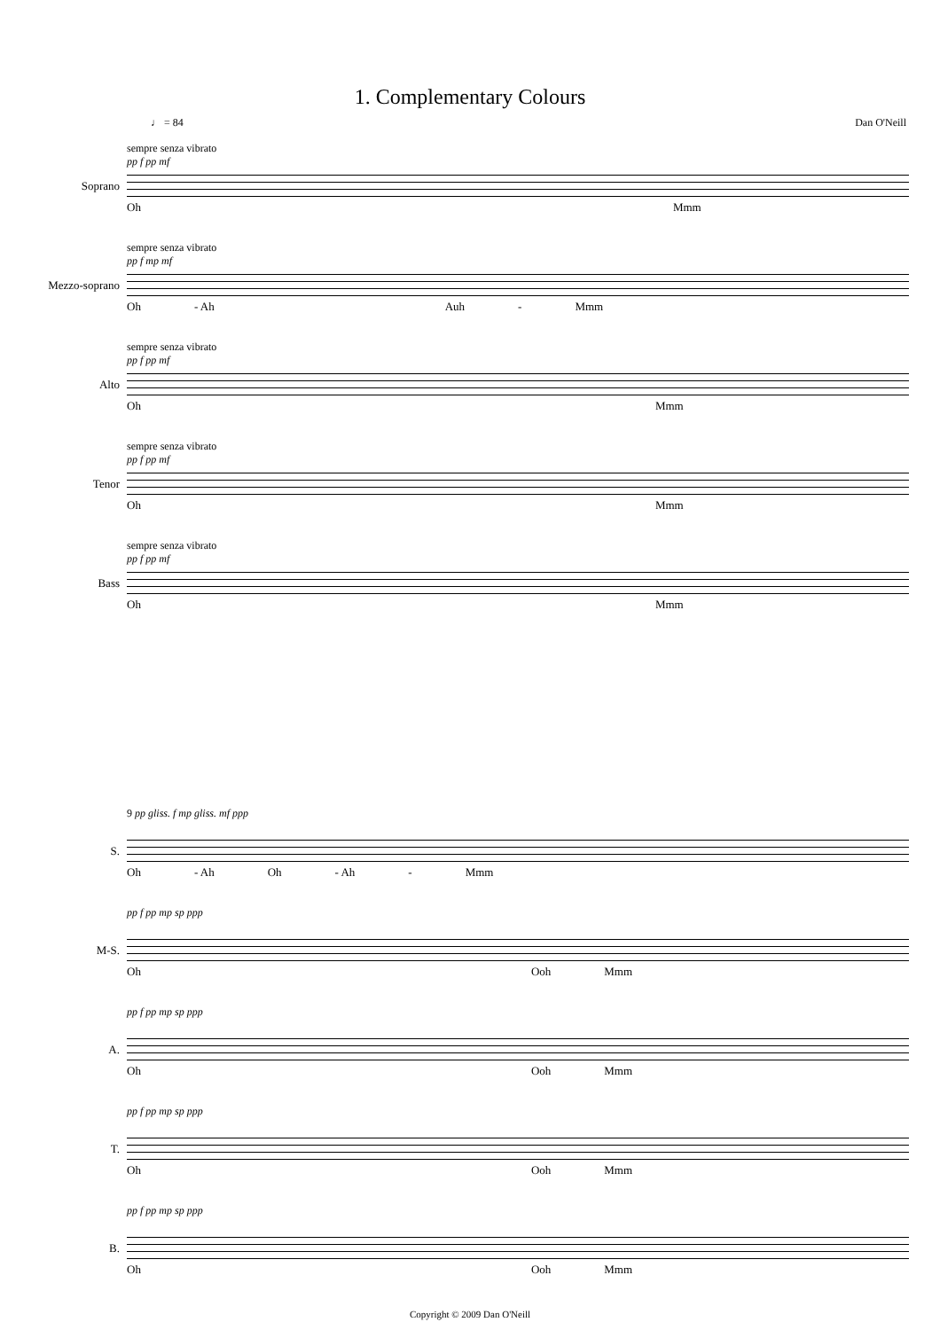1. Complementary Colours
♩ = 84 Dan O'Neill
Soprano
sempre senza vibrato
pp f pp mf
Oh Mmm
Mezzo-soprano
sempre senza vibrato
pp f mp mf
Oh - Ah Auh - Mmm
Alto
sempre senza vibrato
pp f pp mf
Oh Mmm
Tenor
sempre senza vibrato
pp f pp mf
Oh Mmm
Bass
sempre senza vibrato
pp f pp mf
Oh Mmm
S.
9 pp gliss. f mp gliss. mf ppp
Oh - Ah Oh - Ah - Mmm
M-S.
pp f pp mp sp ppp
Oh Ooh Mmm
A.
pp f pp mp sp ppp
Oh Ooh Mmm
T.
pp f pp mp sp ppp
Oh Ooh Mmm
B.
pp f pp mp sp ppp
Oh Ooh Mmm
Copyright © 2009 Dan O'Neill